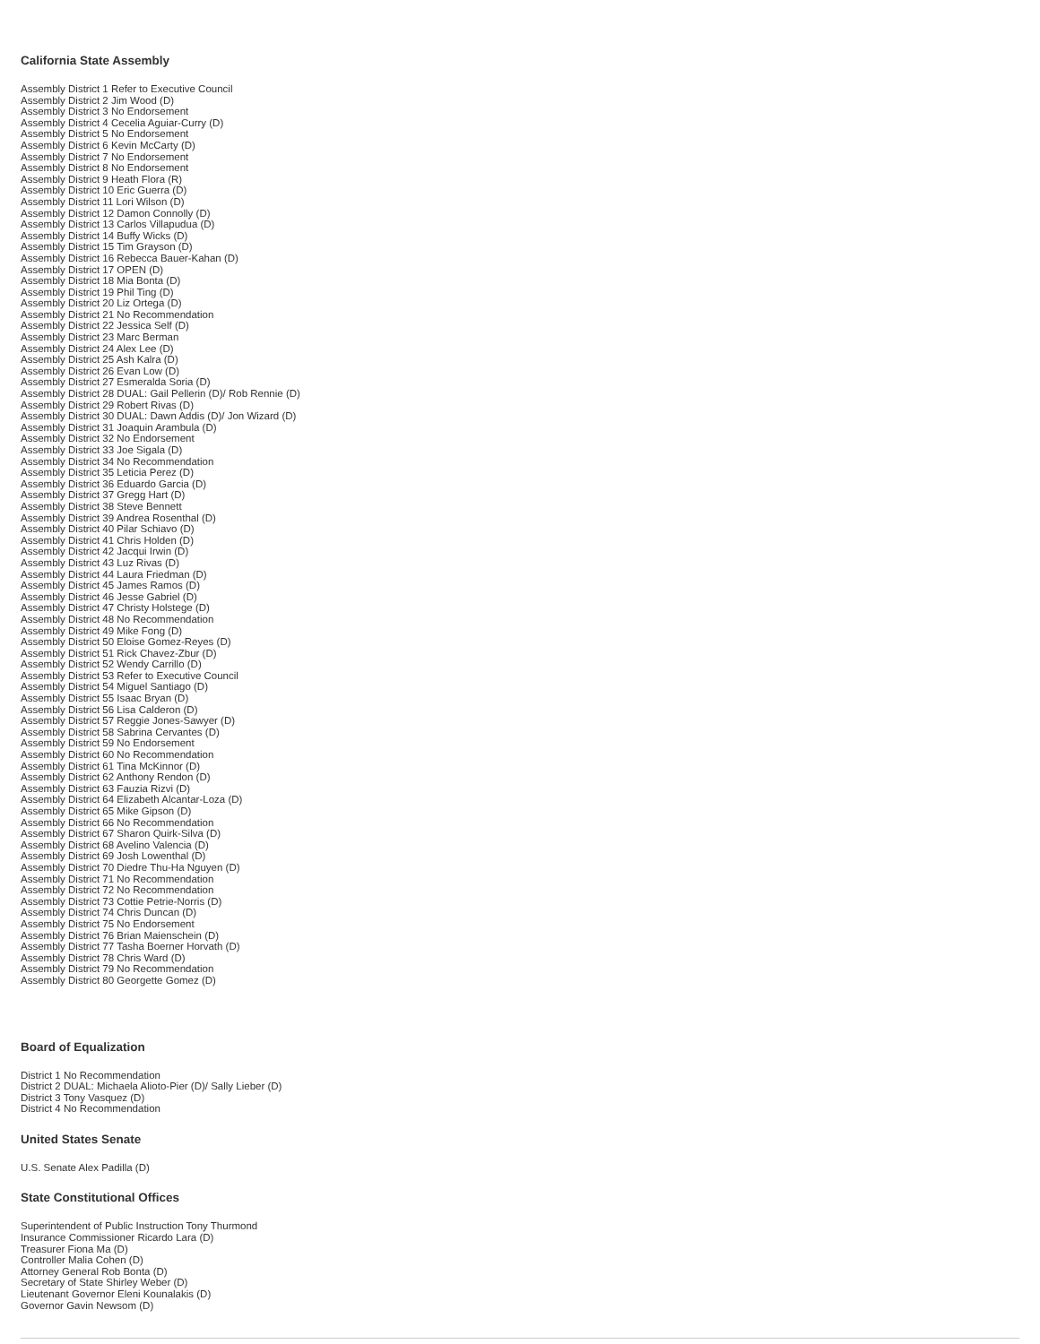California State Assembly
Assembly District 1 Refer to Executive Council
Assembly District 2 Jim Wood (D)
Assembly District 3 No Endorsement
Assembly District 4 Cecelia Aguiar-Curry (D)
Assembly District 5 No Endorsement
Assembly District 6 Kevin McCarty (D)
Assembly District 7 No Endorsement
Assembly District 8 No Endorsement
Assembly District 9 Heath Flora (R)
Assembly District 10 Eric Guerra (D)
Assembly District 11 Lori Wilson (D)
Assembly District 12 Damon Connolly (D)
Assembly District 13 Carlos Villapudua (D)
Assembly District 14 Buffy Wicks (D)
Assembly District 15 Tim Grayson (D)
Assembly District 16 Rebecca Bauer-Kahan (D)
Assembly District 17 OPEN (D)
Assembly District 18 Mia Bonta (D)
Assembly District 19 Phil Ting (D)
Assembly District 20 Liz Ortega (D)
Assembly District 21 No Recommendation
Assembly District 22 Jessica Self (D)
Assembly District 23 Marc Berman
Assembly District 24 Alex Lee (D)
Assembly District 25 Ash Kalra (D)
Assembly District 26 Evan Low (D)
Assembly District 27 Esmeralda Soria (D)
Assembly District 28 DUAL: Gail Pellerin (D)/ Rob Rennie (D)
Assembly District 29 Robert Rivas (D)
Assembly District 30 DUAL: Dawn Addis (D)/ Jon Wizard (D)
Assembly District 31 Joaquin Arambula (D)
Assembly District 32 No Endorsement
Assembly District 33 Joe Sigala (D)
Assembly District 34 No Recommendation
Assembly District 35 Leticia Perez (D)
Assembly District 36 Eduardo Garcia (D)
Assembly District 37 Gregg Hart (D)
Assembly District 38 Steve Bennett
Assembly District 39 Andrea Rosenthal (D)
Assembly District 40 Pilar Schiavo (D)
Assembly District 41 Chris Holden (D)
Assembly District 42 Jacqui Irwin (D)
Assembly District 43 Luz Rivas (D)
Assembly District 44 Laura Friedman (D)
Assembly District 45 James Ramos (D)
Assembly District 46 Jesse Gabriel (D)
Assembly District 47 Christy Holstege (D)
Assembly District 48 No Recommendation
Assembly District 49 Mike Fong (D)
Assembly District 50 Eloise Gomez-Reyes (D)
Assembly District 51 Rick Chavez-Zbur (D)
Assembly District 52 Wendy Carrillo (D)
Assembly District 53 Refer to Executive Council
Assembly District 54 Miguel Santiago (D)
Assembly District 55 Isaac Bryan (D)
Assembly District 56 Lisa Calderon (D)
Assembly District 57 Reggie Jones-Sawyer (D)
Assembly District 58 Sabrina Cervantes (D)
Assembly District 59 No Endorsement
Assembly District 60 No Recommendation
Assembly District 61 Tina McKinnor (D)
Assembly District 62 Anthony Rendon (D)
Assembly District 63 Fauzia Rizvi (D)
Assembly District 64 Elizabeth Alcantar-Loza (D)
Assembly District 65 Mike Gipson (D)
Assembly District 66 No Recommendation
Assembly District 67 Sharon Quirk-Silva (D)
Assembly District 68 Avelino Valencia (D)
Assembly District 69 Josh Lowenthal (D)
Assembly District 70 Diedre Thu-Ha Nguyen (D)
Assembly District 71 No Recommendation
Assembly District 72 No Recommendation
Assembly District 73 Cottie Petrie-Norris (D)
Assembly District 74 Chris Duncan (D)
Assembly District 75 No Endorsement
Assembly District 76 Brian Maienschein (D)
Assembly District 77 Tasha Boerner Horvath (D)
Assembly District 78 Chris Ward (D)
Assembly District 79 No Recommendation
Assembly District 80 Georgette Gomez (D)
Board of Equalization
District 1 No Recommendation
District 2 DUAL: Michaela Alioto-Pier (D)/ Sally Lieber (D)
District 3 Tony Vasquez (D)
District 4 No Recommendation
United States Senate
U.S. Senate Alex Padilla (D)
State Constitutional Offices
Superintendent of Public Instruction Tony Thurmond
Insurance Commissioner Ricardo Lara (D)
Treasurer Fiona Ma (D)
Controller Malia Cohen (D)
Attorney General Rob Bonta (D)
Secretary of State Shirley Weber (D)
Lieutenant Governor Eleni Kounalakis (D)
Governor Gavin Newsom (D)